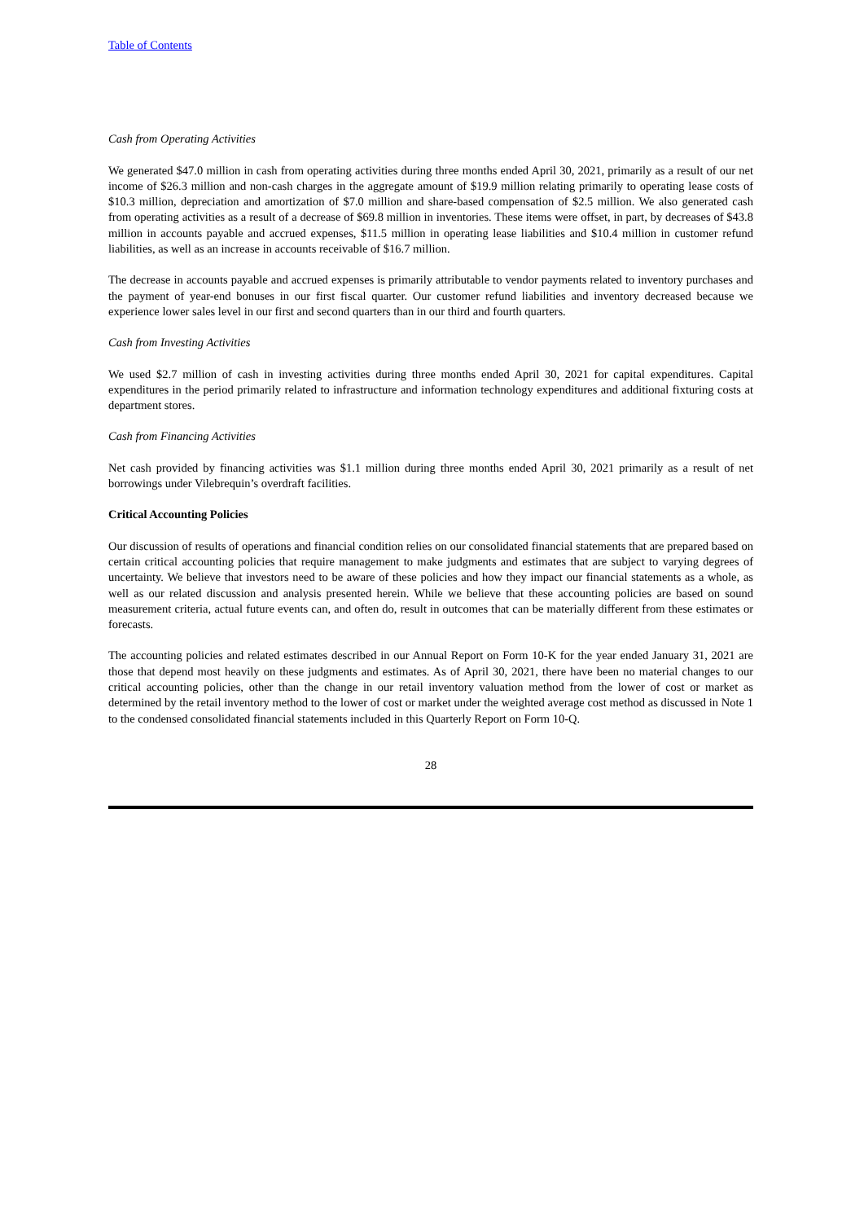Table of Contents
Cash from Operating Activities
We generated $47.0 million in cash from operating activities during three months ended April 30, 2021, primarily as a result of our net income of $26.3 million and non-cash charges in the aggregate amount of $19.9 million relating primarily to operating lease costs of $10.3 million, depreciation and amortization of $7.0 million and share-based compensation of $2.5 million. We also generated cash from operating activities as a result of a decrease of $69.8 million in inventories. These items were offset, in part, by decreases of $43.8 million in accounts payable and accrued expenses, $11.5 million in operating lease liabilities and $10.4 million in customer refund liabilities, as well as an increase in accounts receivable of $16.7 million.
The decrease in accounts payable and accrued expenses is primarily attributable to vendor payments related to inventory purchases and the payment of year-end bonuses in our first fiscal quarter. Our customer refund liabilities and inventory decreased because we experience lower sales level in our first and second quarters than in our third and fourth quarters.
Cash from Investing Activities
We used $2.7 million of cash in investing activities during three months ended April 30, 2021 for capital expenditures. Capital expenditures in the period primarily related to infrastructure and information technology expenditures and additional fixturing costs at department stores.
Cash from Financing Activities
Net cash provided by financing activities was $1.1 million during three months ended April 30, 2021 primarily as a result of net borrowings under Vilebrequin’s overdraft facilities.
Critical Accounting Policies
Our discussion of results of operations and financial condition relies on our consolidated financial statements that are prepared based on certain critical accounting policies that require management to make judgments and estimates that are subject to varying degrees of uncertainty. We believe that investors need to be aware of these policies and how they impact our financial statements as a whole, as well as our related discussion and analysis presented herein. While we believe that these accounting policies are based on sound measurement criteria, actual future events can, and often do, result in outcomes that can be materially different from these estimates or forecasts.
The accounting policies and related estimates described in our Annual Report on Form 10-K for the year ended January 31, 2021 are those that depend most heavily on these judgments and estimates. As of April 30, 2021, there have been no material changes to our critical accounting policies, other than the change in our retail inventory valuation method from the lower of cost or market as determined by the retail inventory method to the lower of cost or market under the weighted average cost method as discussed in Note 1 to the condensed consolidated financial statements included in this Quarterly Report on Form 10-Q.
28